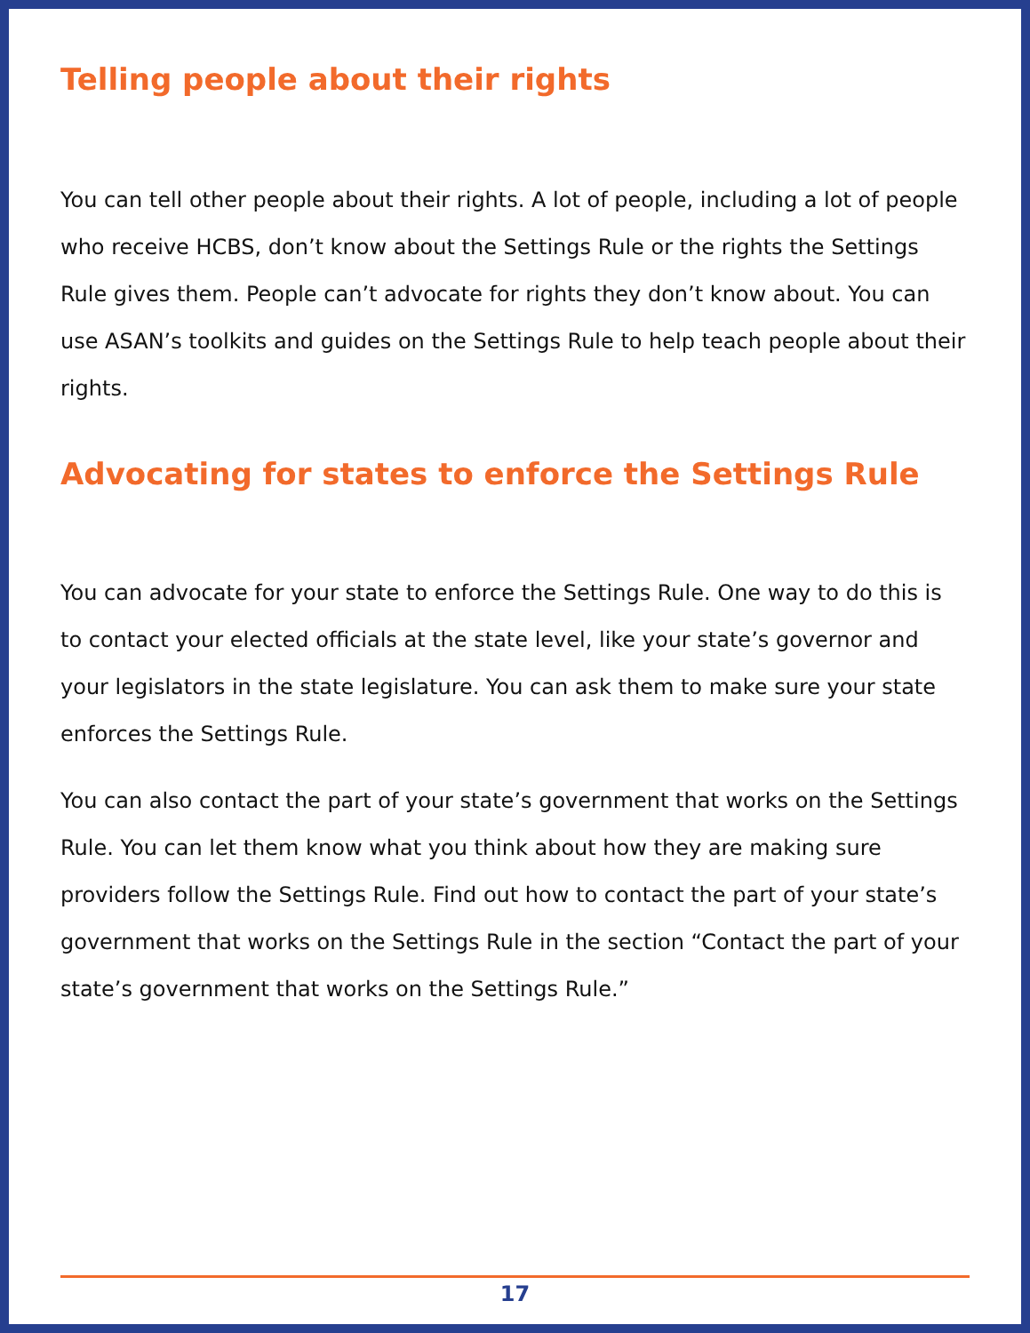Telling people about their rights
You can tell other people about their rights. A lot of people, including a lot of people who receive HCBS, don’t know about the Settings Rule or the rights the Settings Rule gives them. People can’t advocate for rights they don’t know about. You can use ASAN’s toolkits and guides on the Settings Rule to help teach people about their rights.
Advocating for states to enforce the Settings Rule
You can advocate for your state to enforce the Settings Rule. One way to do this is to contact your elected officials at the state level, like your state’s governor and your legislators in the state legislature. You can ask them to make sure your state enforces the Settings Rule.
You can also contact the part of your state’s government that works on the Settings Rule. You can let them know what you think about how they are making sure providers follow the Settings Rule. Find out how to contact the part of your state’s government that works on the Settings Rule in the section “Contact the part of your state’s government that works on the Settings Rule.”
17